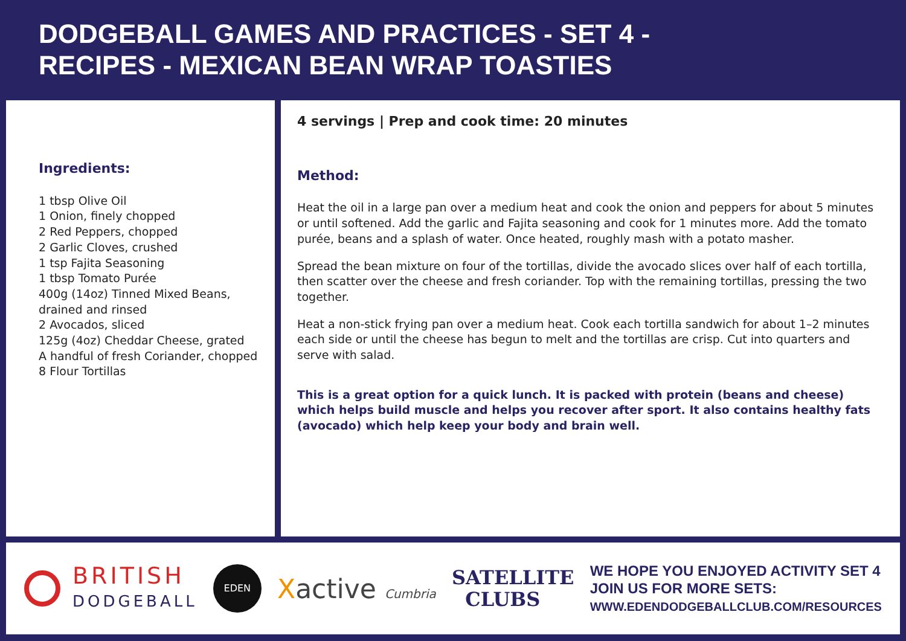DODGEBALL GAMES AND PRACTICES - SET 4 -
RECIPES - MEXICAN BEAN WRAP TOASTIES
Ingredients:
1 tbsp Olive Oil
1 Onion, finely chopped
2 Red Peppers, chopped
2 Garlic Cloves, crushed
1 tsp Fajita Seasoning
1 tbsp Tomato Purée
400g (14oz) Tinned Mixed Beans,
drained and rinsed
2 Avocados, sliced
125g (4oz) Cheddar Cheese, grated
A handful of fresh Coriander, chopped
8 Flour Tortillas
4 servings | Prep and cook time: 20 minutes
Method:
Heat the oil in a large pan over a medium heat and cook the onion and peppers for about 5 minutes or until softened. Add the garlic and Fajita seasoning and cook for 1 minutes more. Add the tomato purée, beans and a splash of water. Once heated, roughly mash with a potato masher.
Spread the bean mixture on four of the tortillas, divide the avocado slices over half of each tortilla, then scatter over the cheese and fresh coriander. Top with the remaining tortillas, pressing the two together.
Heat a non-stick frying pan over a medium heat. Cook each tortilla sandwich for about 1–2 minutes each side or until the cheese has begun to melt and the tortillas are crisp. Cut into quarters and serve with salad.
This is a great option for a quick lunch. It is packed with protein (beans and cheese) which helps build muscle and helps you recover after sport. It also contains healthy fats (avocado) which help keep your body and brain well.
BRITISH
DODGEBALL
EDEN
Xactive Cumbria
SATELLITE
CLUBS
WE HOPE YOU ENJOYED ACTIVITY SET 4
JOIN US FOR MORE SETS:
WWW.EDENDODGEBALLCLUB.COM/RESOURCES